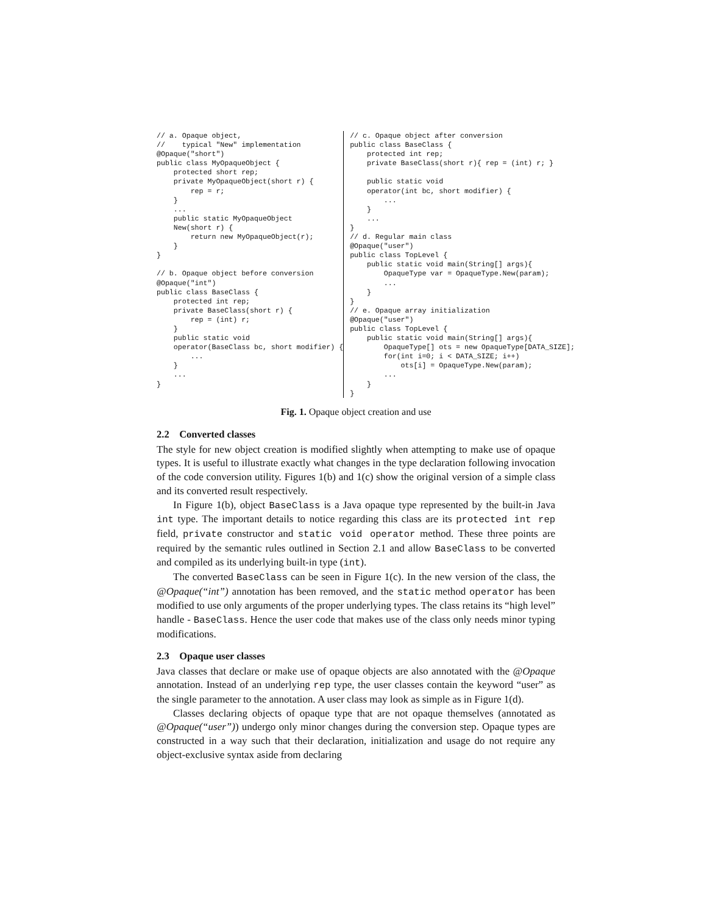// a. Opaque object,
//    typical "New" implementation
@Opaque("short")
public class MyOpaqueObject {
    protected short rep;
    private MyOpaqueObject(short r) {
        rep = r;
    }
    ...
    public static MyOpaqueObject
    New(short r) {
        return new MyOpaqueObject(r);
    }
}

// b. Opaque object before conversion
@Opaque("int")
public class BaseClass {
    protected int rep;
    private BaseClass(short r) {
        rep = (int) r;
    }
    public static void
    operator(BaseClass bc, short modifier) {
        ...
    }
    ...
}
// c. Opaque object after conversion
public class BaseClass {
    protected int rep;
    private BaseClass(short r){ rep = (int) r; }

    public static void
    operator(int bc, short modifier) {
        ...
    }
    ...
}
// d. Regular main class
@Opaque("user")
public class TopLevel {
    public static void main(String[] args){
        OpaqueType var = OpaqueType.New(param);
        ...
    }
}
// e. Opaque array initialization
@Opaque("user")
public class TopLevel {
    public static void main(String[] args){
        OpaqueType[] ots = new OpaqueType[DATA_SIZE];
        for(int i=0; i < DATA_SIZE; i++)
            ots[i] = OpaqueType.New(param);
        ...
    }
}
Fig. 1. Opaque object creation and use
2.2 Converted classes
The style for new object creation is modified slightly when attempting to make use of opaque types. It is useful to illustrate exactly what changes in the type declaration following invocation of the code conversion utility. Figures 1(b) and 1(c) show the original version of a simple class and its converted result respectively.
In Figure 1(b), object BaseClass is a Java opaque type represented by the built-in Java int type. The important details to notice regarding this class are its protected int rep field, private constructor and static void operator method. These three points are required by the semantic rules outlined in Section 2.1 and allow BaseClass to be converted and compiled as its underlying built-in type (int).
The converted BaseClass can be seen in Figure 1(c). In the new version of the class, the @Opaque(“int”) annotation has been removed, and the static method operator has been modified to use only arguments of the proper underlying types. The class retains its “high level” handle - BaseClass. Hence the user code that makes use of the class only needs minor typing modifications.
2.3 Opaque user classes
Java classes that declare or make use of opaque objects are also annotated with the @Opaque annotation. Instead of an underlying rep type, the user classes contain the keyword “user” as the single parameter to the annotation. A user class may look as simple as in Figure 1(d).
Classes declaring objects of opaque type that are not opaque themselves (annotated as @Opaque(“user”)) undergo only minor changes during the conversion step. Opaque types are constructed in a way such that their declaration, initialization and usage do not require any object-exclusive syntax aside from declaring